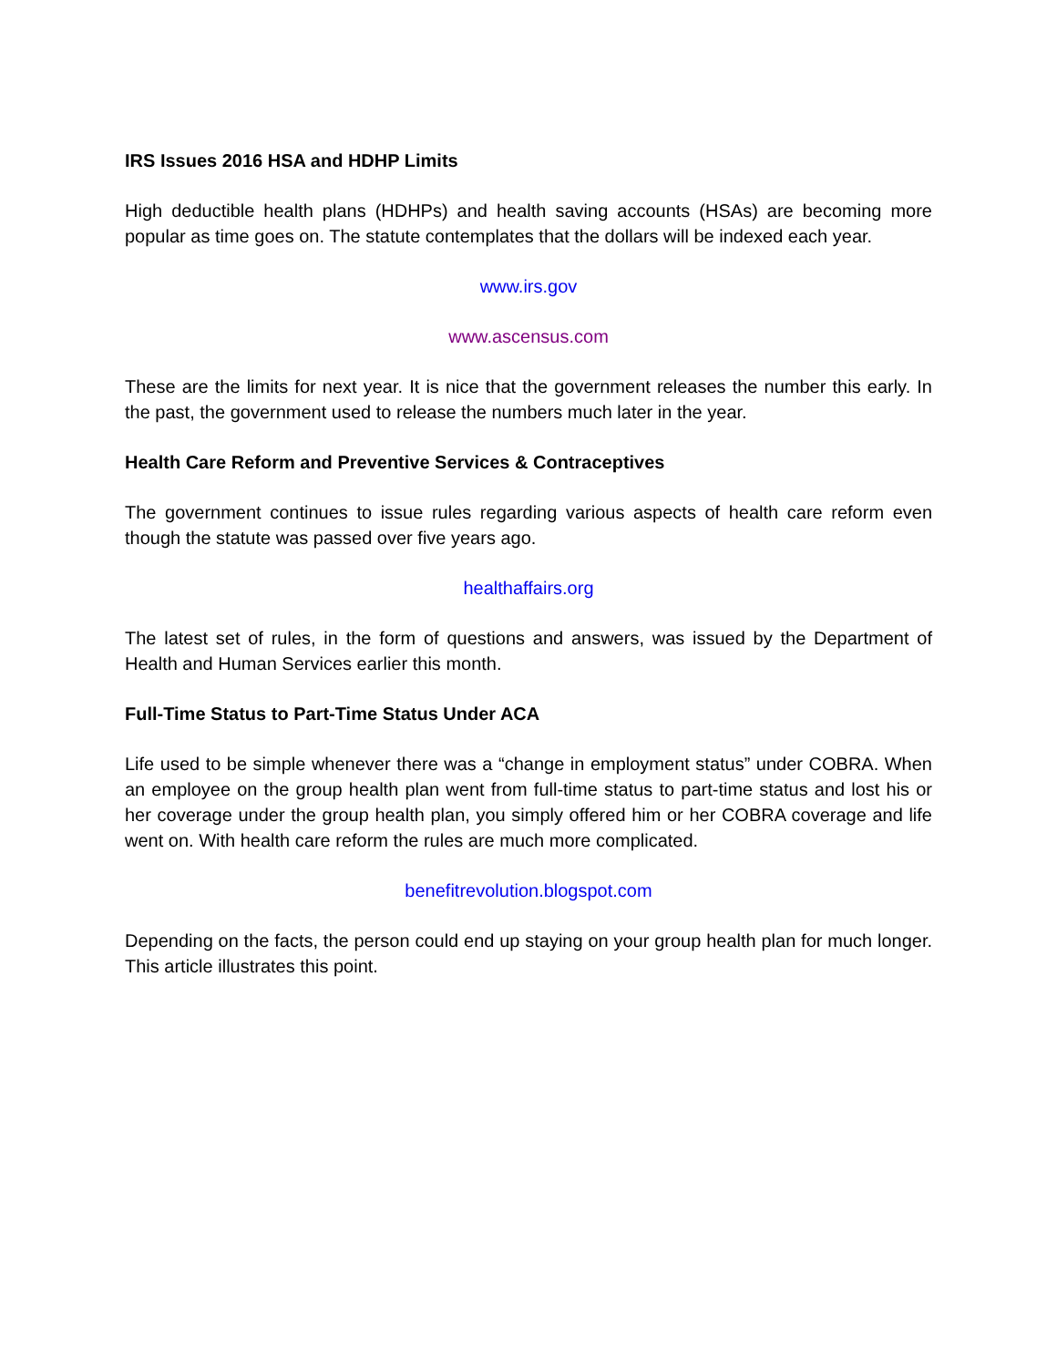IRS Issues 2016 HSA and HDHP Limits
High deductible health plans (HDHPs) and health saving accounts (HSAs) are becoming more popular as time goes on. The statute contemplates that the dollars will be indexed each year.
www.irs.gov
www.ascensus.com
These are the limits for next year. It is nice that the government releases the number this early. In the past, the government used to release the numbers much later in the year.
Health Care Reform and Preventive Services & Contraceptives
The government continues to issue rules regarding various aspects of health care reform even though the statute was passed over five years ago.
healthaffairs.org
The latest set of rules, in the form of questions and answers, was issued by the Department of Health and Human Services earlier this month.
Full-Time Status to Part-Time Status Under ACA
Life used to be simple whenever there was a “change in employment status” under COBRA. When an employee on the group health plan went from full-time status to part-time status and lost his or her coverage under the group health plan, you simply offered him or her COBRA coverage and life went on. With health care reform the rules are much more complicated.
benefitrevolution.blogspot.com
Depending on the facts, the person could end up staying on your group health plan for much longer. This article illustrates this point.